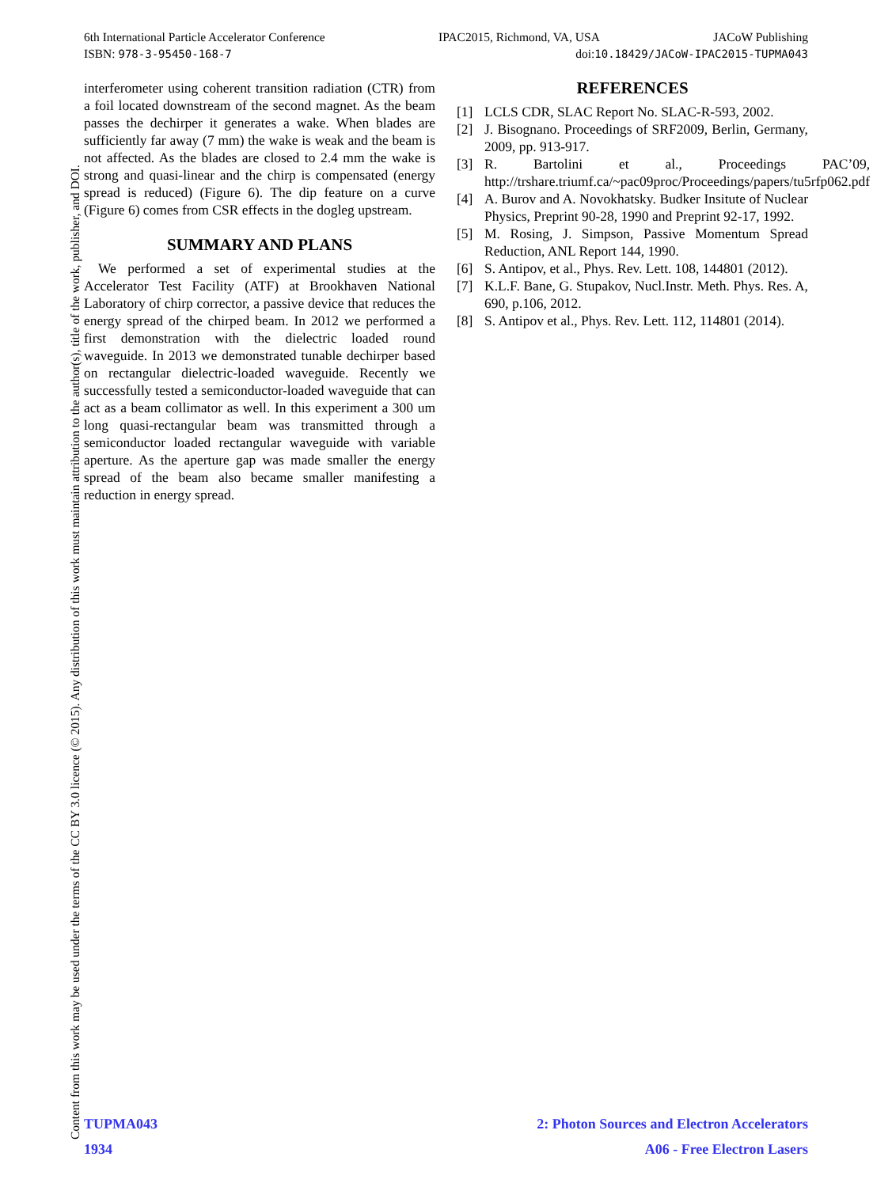6th International Particle Accelerator Conference IPAC2015, Richmond, VA, USA JACoW Publishing
ISBN: 978-3-95450-168-7 doi:10.18429/JACoW-IPAC2015-TUPMA043
interferometer using coherent transition radiation (CTR) from a foil located downstream of the second magnet. As the beam passes the dechirper it generates a wake. When blades are sufficiently far away (7 mm) the wake is weak and the beam is not affected. As the blades are closed to 2.4 mm the wake is strong and quasi-linear and the chirp is compensated (energy spread is reduced) (Figure 6). The dip feature on a curve (Figure 6) comes from CSR effects in the dogleg upstream.
SUMMARY AND PLANS
We performed a set of experimental studies at the Accelerator Test Facility (ATF) at Brookhaven National Laboratory of chirp corrector, a passive device that reduces the energy spread of the chirped beam. In 2012 we performed a first demonstration with the dielectric loaded round waveguide. In 2013 we demonstrated tunable dechirper based on rectangular dielectric-loaded waveguide. Recently we successfully tested a semiconductor-loaded waveguide that can act as a beam collimator as well. In this experiment a 300 um long quasi-rectangular beam was transmitted through a semiconductor loaded rectangular waveguide with variable aperture. As the aperture gap was made smaller the energy spread of the beam also became smaller manifesting a reduction in energy spread.
REFERENCES
[1] LCLS CDR, SLAC Report No. SLAC-R-593, 2002.
[2] J. Bisognano. Proceedings of SRF2009, Berlin, Germany, 2009, pp. 913-917.
[3] R. Bartolini et al., Proceedings PAC’09, http://trshare.triumf.ca/~pac09proc/Proceedings/papers/tu5rfp062.pdf
[4] A. Burov and A. Novokhatsky. Budker Insitute of Nuclear Physics, Preprint 90-28, 1990 and Preprint 92-17, 1992.
[5] M. Rosing, J. Simpson, Passive Momentum Spread Reduction, ANL Report 144, 1990.
[6] S. Antipov, et al., Phys. Rev. Lett. 108, 144801 (2012).
[7] K.L.F. Bane, G. Stupakov, Nucl.Instr. Meth. Phys. Res. A, 690, p.106, 2012.
[8] S. Antipov et al., Phys. Rev. Lett. 112, 114801 (2014).
Content from this work may be used under the terms of the CC BY 3.0 licence (© 2015). Any distribution of this work must maintain attribution to the author(s), title of the work, publisher, and DOI.
TUPMA043 2: Photon Sources and Electron Accelerators
1934 A06 - Free Electron Lasers